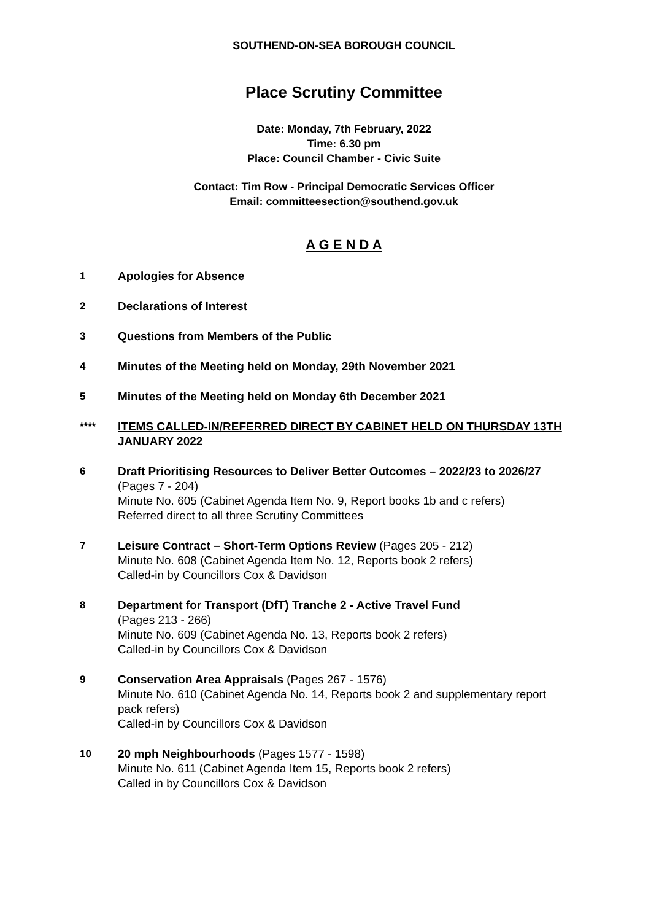SOUTHEND-ON-SEA BOROUGH COUNCIL
Place Scrutiny Committee
Date: Monday, 7th February, 2022
Time: 6.30 pm
Place: Council Chamber - Civic Suite
Contact: Tim Row - Principal Democratic Services Officer
Email: committeesection@southend.gov.uk
A G E N D A
1 Apologies for Absence
2 Declarations of Interest
3 Questions from Members of the Public
4 Minutes of the Meeting held on Monday, 29th November 2021
5 Minutes of the Meeting held on Monday 6th December 2021
**** ITEMS CALLED-IN/REFERRED DIRECT BY CABINET HELD ON THURSDAY 13TH JANUARY 2022
6 Draft Prioritising Resources to Deliver Better Outcomes – 2022/23 to 2026/27 (Pages 7 - 204)
Minute No. 605 (Cabinet Agenda Item No. 9, Report books 1b and c refers)
Referred direct to all three Scrutiny Committees
7 Leisure Contract – Short-Term Options Review (Pages 205 - 212)
Minute No. 608 (Cabinet Agenda Item No. 12, Reports book 2 refers)
Called-in by Councillors Cox & Davidson
8 Department for Transport (DfT) Tranche 2 - Active Travel Fund
(Pages 213 - 266)
Minute No. 609 (Cabinet Agenda No. 13, Reports book 2 refers)
Called-in by Councillors Cox & Davidson
9 Conservation Area Appraisals (Pages 267 - 1576)
Minute No. 610 (Cabinet Agenda No. 14, Reports book 2 and supplementary report pack refers)
Called-in by Councillors Cox & Davidson
10 20 mph Neighbourhoods (Pages 1577 - 1598)
Minute No. 611 (Cabinet Agenda Item 15, Reports book 2 refers)
Called in by Councillors Cox & Davidson